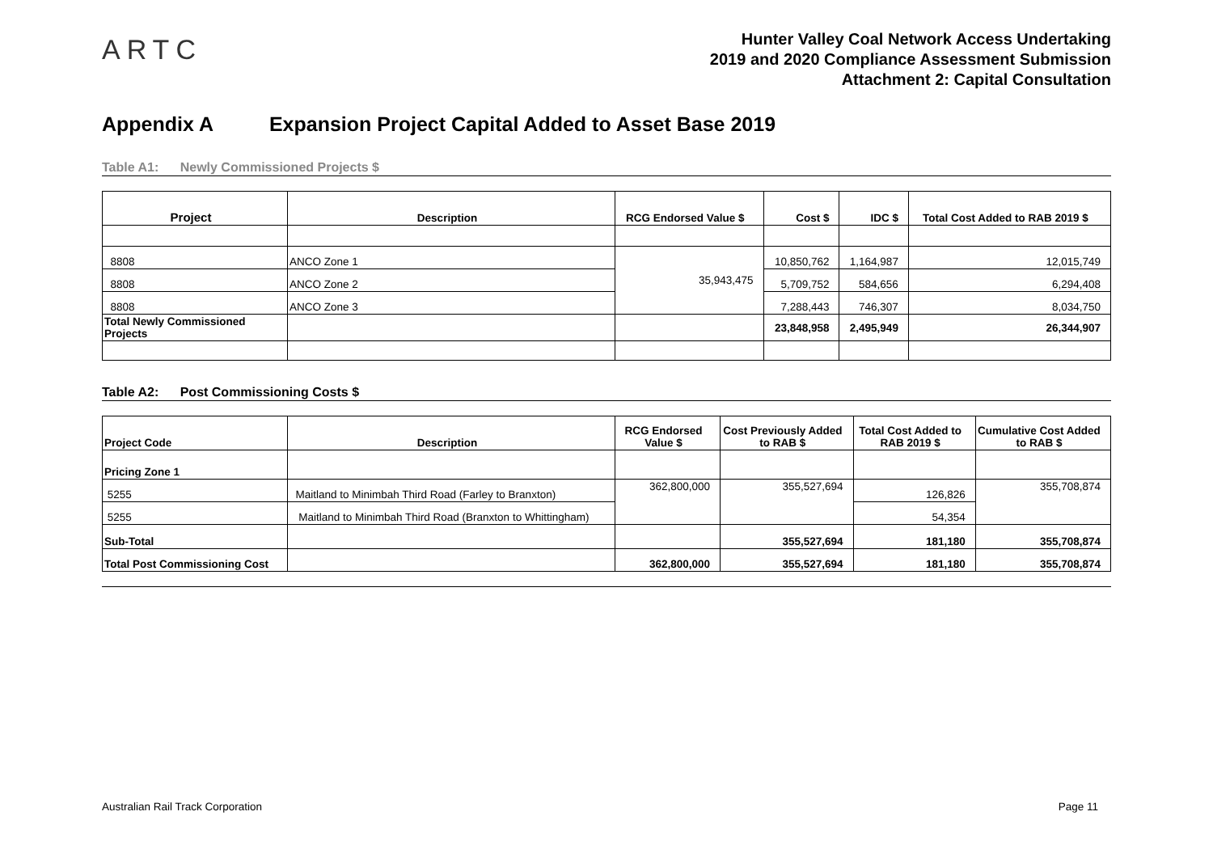ARTC
Hunter Valley Coal Network Access Undertaking
2019 and 2020 Compliance Assessment Submission
Attachment 2: Capital Consultation
Appendix A Expansion Project Capital Added to Asset Base 2019
Table A1: Newly Commissioned Projects $
| Project | Description | RCG Endorsed Value $ | Cost $ | IDC $ | Total Cost Added to RAB 2019 $ |
| --- | --- | --- | --- | --- | --- |
| 8808 | ANCO Zone 1 | 35,943,475 | 10,850,762 | 1,164,987 | 12,015,749 |
| 8808 | ANCO Zone 2 | | 5,709,752 | 584,656 | 6,294,408 |
| 8808 | ANCO Zone 3 | | 7,288,443 | 746,307 | 8,034,750 |
| Total Newly Commissioned Projects | | | 23,848,958 | 2,495,949 | 26,344,907 |
Table A2: Post Commissioning Costs $
| Project Code | Description | RCG Endorsed Value $ | Cost Previously Added to RAB $ | Total Cost Added to RAB 2019 $ | Cumulative Cost Added to RAB $ |
| --- | --- | --- | --- | --- | --- |
| Pricing Zone 1 | | | | | |
| 5255 | Maitland to Minimbah Third Road (Farley to Branxton) | 362,800,000 | 355,527,694 | 126,826 | 355,708,874 |
| 5255 | Maitland to Minimbah Third Road (Branxton to Whittingham) | | | 54,354 | |
| Sub-Total | | | 355,527,694 | 181,180 | 355,708,874 |
| Total Post Commissioning Cost | | 362,800,000 | 355,527,694 | 181,180 | 355,708,874 |
Australian Rail Track Corporation Page 11